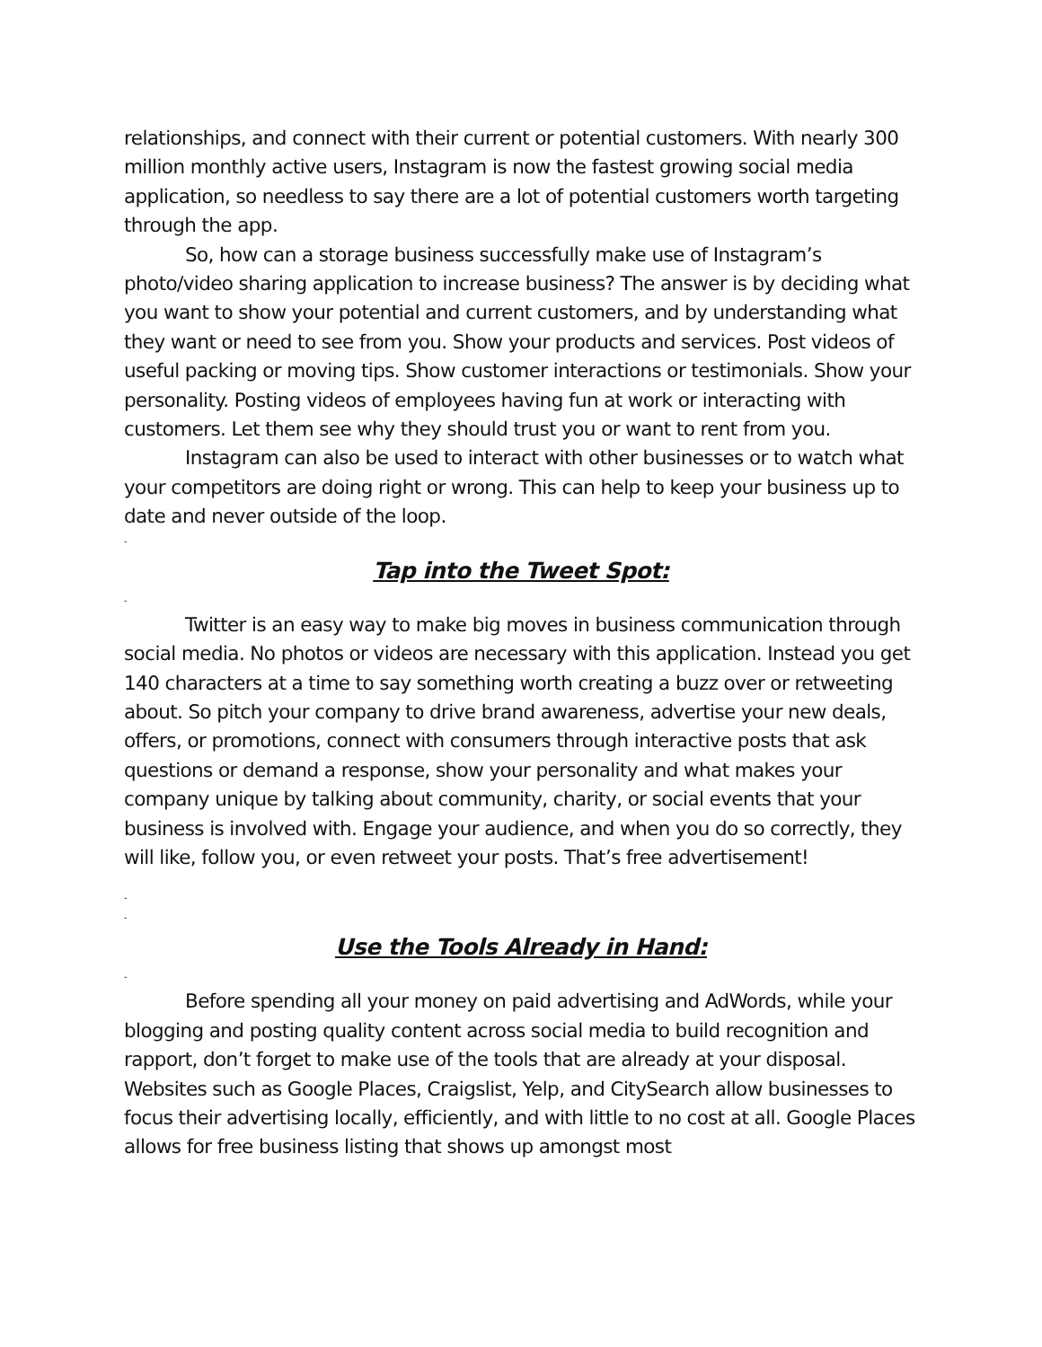relationships, and connect with their current or potential customers. With nearly 300 million monthly active users, Instagram is now the fastest growing social media application, so needless to say there are a lot of potential customers worth targeting through the app.
So, how can a storage business successfully make use of Instagram’s photo/video sharing application to increase business? The answer is by deciding what you want to show your potential and current customers, and by understanding what they want or need to see from you. Show your products and services. Post videos of useful packing or moving tips. Show customer interactions or testimonials. Show your personality. Posting videos of employees having fun at work or interacting with customers. Let them see why they should trust you or want to rent from you.
Instagram can also be used to interact with other businesses or to watch what your competitors are doing right or wrong. This can help to keep your business up to date and never outside of the loop.
-
Tap into the Tweet Spot:
-
Twitter is an easy way to make big moves in business communication through social media. No photos or videos are necessary with this application. Instead you get 140 characters at a time to say something worth creating a buzz over or retweeting about. So pitch your company to drive brand awareness, advertise your new deals, offers, or promotions, connect with consumers through interactive posts that ask questions or demand a response, show your personality and what makes your company unique by talking about community, charity, or social events that your business is involved with. Engage your audience, and when you do so correctly, they will like, follow you, or even retweet your posts. That’s free advertisement!
-
-
Use the Tools Already in Hand:
-
Before spending all your money on paid advertising and AdWords, while your blogging and posting quality content across social media to build recognition and rapport, don’t forget to make use of the tools that are already at your disposal. Websites such as Google Places, Craigslist, Yelp, and CitySearch allow businesses to focus their advertising locally, efficiently, and with little to no cost at all. Google Places allows for free business listing that shows up amongst most